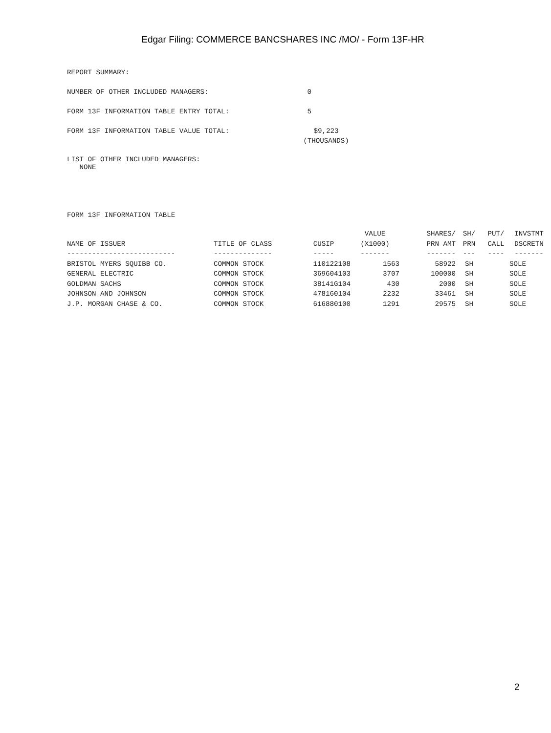Edgar Filing: COMMERCE BANCSHARES INC /MO/ - Form 13F-HR
REPORT SUMMARY:
NUMBER OF OTHER INCLUDED MANAGERS: 0
FORM 13F INFORMATION TABLE ENTRY TOTAL: 5
FORM 13F INFORMATION TABLE VALUE TOTAL: $9,223
(THOUSANDS)
LIST OF OTHER INCLUDED MANAGERS:
NONE
FORM 13F INFORMATION TABLE
| | | | VALUE | SHARES/ | SH/ | PUT/ | INVSTMT |
| --- | --- | --- | --- | --- | --- | --- | --- |
| NAME OF ISSUER | TITLE OF CLASS | CUSIP | (X1000) | PRN AMT | PRN | CALL | DSCRETN |
| -------------------------- | -------------- | ----- | ------- | ------- | --- | ---- | ------- |
| BRISTOL MYERS SQUIBB CO. | COMMON STOCK | 110122108 | 1563 | 58922 | SH | | SOLE |
| GENERAL ELECTRIC | COMMON STOCK | 369604103 | 3707 | 100000 | SH | | SOLE |
| GOLDMAN SACHS | COMMON STOCK | 38141G104 | 430 | 2000 | SH | | SOLE |
| JOHNSON AND JOHNSON | COMMON STOCK | 478160104 | 2232 | 33461 | SH | | SOLE |
| J.P. MORGAN CHASE & CO. | COMMON STOCK | 616880100 | 1291 | 29575 | SH | | SOLE |
2